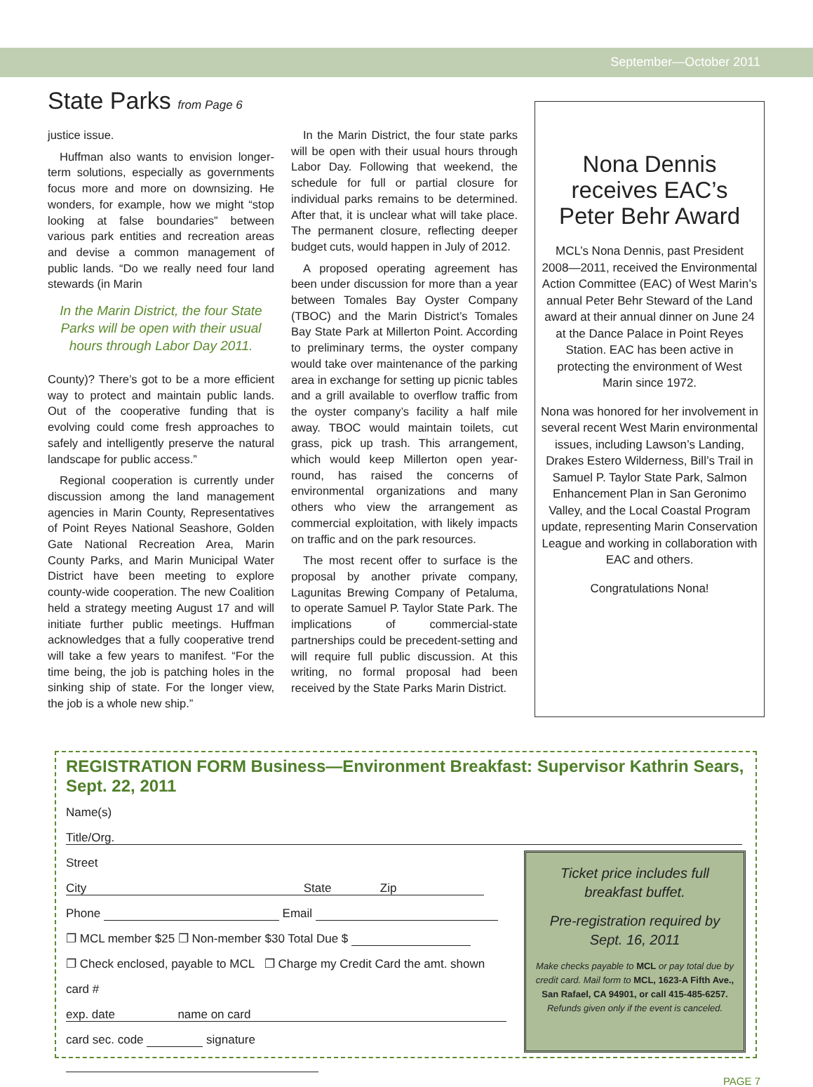September—October 2011
State Parks from Page 6
justice issue.
Huffman also wants to envision longer-term solutions, especially as governments focus more and more on downsizing. He wonders, for example, how we might “stop looking at false boundaries” between various park entities and recreation areas and devise a common management of public lands. “Do we really need four land stewards (in Marin
In the Marin District, the four State Parks will be open with their usual hours through Labor Day 2011.
County)? There’s got to be a more efficient way to protect and maintain public lands. Out of the cooperative funding that is evolving could come fresh approaches to safely and intelligently preserve the natural landscape for public access.”
Regional cooperation is currently under discussion among the land management agencies in Marin County, Representatives of Point Reyes National Seashore, Golden Gate National Recreation Area, Marin County Parks, and Marin Municipal Water District have been meeting to explore county-wide cooperation. The new Coalition held a strategy meeting August 17 and will initiate further public meetings. Huffman acknowledges that a fully cooperative trend will take a few years to manifest. “For the time being, the job is patching holes in the sinking ship of state. For the longer view, the job is a whole new ship.”
In the Marin District, the four state parks will be open with their usual hours through Labor Day. Following that weekend, the schedule for full or partial closure for individual parks remains to be determined. After that, it is unclear what will take place. The permanent closure, reflecting deeper budget cuts, would happen in July of 2012.
A proposed operating agreement has been under discussion for more than a year between Tomales Bay Oyster Company (TBOC) and the Marin District’s Tomales Bay State Park at Millerton Point. According to preliminary terms, the oyster company would take over maintenance of the parking area in exchange for setting up picnic tables and a grill available to overflow traffic from the oyster company’s facility a half mile away. TBOC would maintain toilets, cut grass, pick up trash. This arrangement, which would keep Millerton open year-round, has raised the concerns of environmental organizations and many others who view the arrangement as commercial exploitation, with likely impacts on traffic and on the park resources.
The most recent offer to surface is the proposal by another private company, Lagunitas Brewing Company of Petaluma, to operate Samuel P. Taylor State Park. The implications of commercial-state partnerships could be precedent-setting and will require full public discussion. At this writing, no formal proposal had been received by the State Parks Marin District.
Nona Dennis receives EAC’s Peter Behr Award
MCL’s Nona Dennis, past President 2008—2011, received the Environmental Action Committee (EAC) of West Marin’s annual Peter Behr Steward of the Land award at their annual dinner on June 24 at the Dance Palace in Point Reyes Station. EAC has been active in protecting the environment of West Marin since 1972.
Nona was honored for her involvement in several recent West Marin environmental issues, including Lawson’s Landing, Drakes Estero Wilderness, Bill’s Trail in Samuel P. Taylor State Park, Salmon Enhancement Plan in San Geronimo Valley, and the Local Coastal Program update, representing Marin Conservation League and working in collaboration with EAC and others.
Congratulations Nona!
REGISTRATION FORM Business—Environment Breakfast: Supervisor Kathrin Sears, Sept. 22, 2011
Name(s)
Title/Org.
Street
City State Zip
Phone Email
❐ MCL member $25 ❐ Non-member $30 Total Due $
❐ Check enclosed, payable to MCL ❐ Charge my Credit Card the amt. shown
card #
exp. date name on card
card sec. code signature
Ticket price includes full breakfast buffet.
Pre-registration required by Sept. 16, 2011
Make checks payable to MCL or pay total due by credit card. Mail form to MCL, 1623-A Fifth Ave., San Rafael, CA 94901, or call 415-485-6257.
Refunds given only if the event is canceled.
PAGE 7